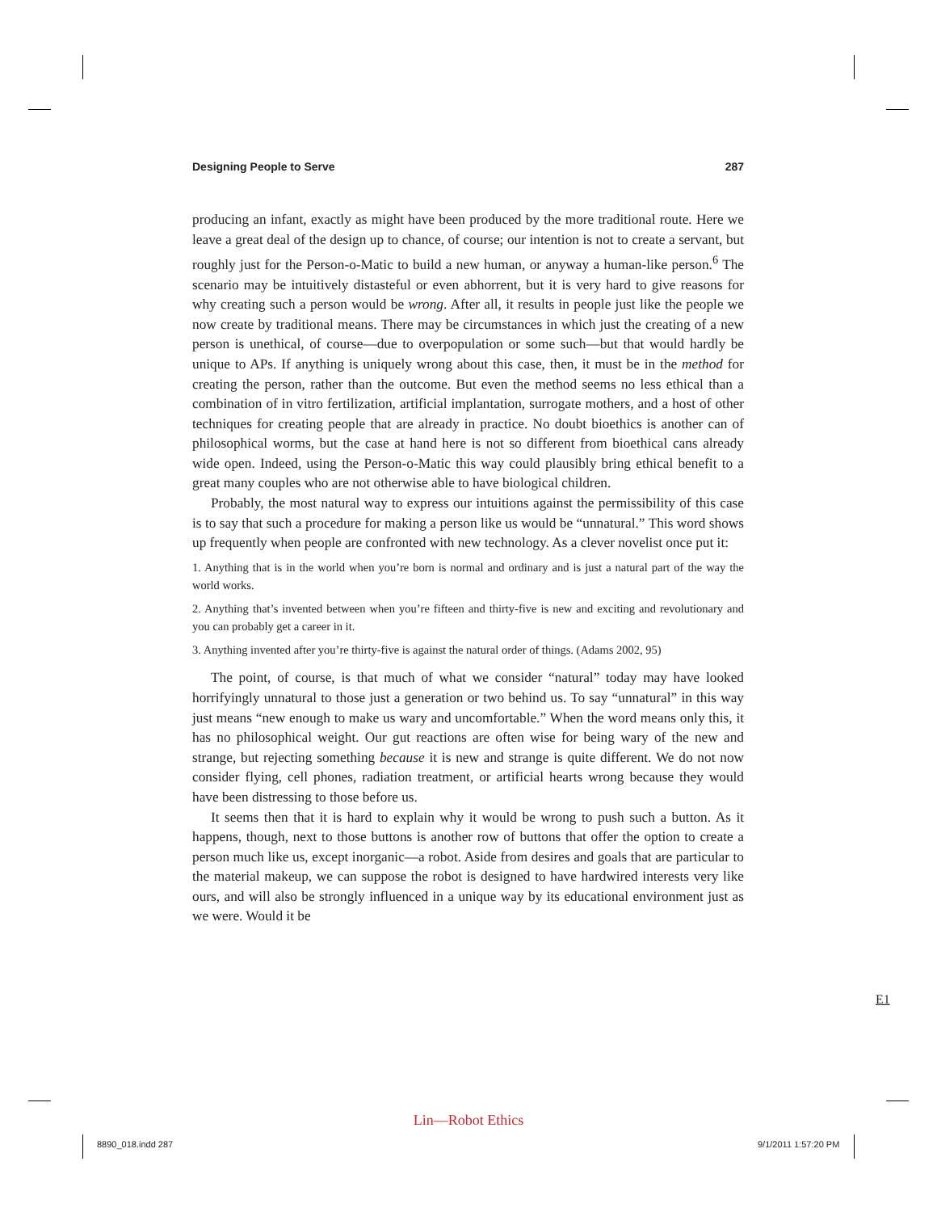Designing People to Serve 287
producing an infant, exactly as might have been produced by the more traditional route. Here we leave a great deal of the design up to chance, of course; our intention is not to create a servant, but roughly just for the Person-o-Matic to build a new human, or anyway a human-like person.<sup>6</sup> The scenario may be intuitively distasteful or even abhorrent, but it is very hard to give reasons for why creating such a person would be wrong. After all, it results in people just like the people we now create by traditional means. There may be circumstances in which just the creating of a new person is unethical, of course—due to overpopulation or some such—but that would hardly be unique to APs. If anything is uniquely wrong about this case, then, it must be in the method for creating the person, rather than the outcome. But even the method seems no less ethical than a combination of in vitro fertilization, artificial implantation, surrogate mothers, and a host of other techniques for creating people that are already in practice. No doubt bioethics is another can of philosophical worms, but the case at hand here is not so different from bioethical cans already wide open. Indeed, using the Person-o-Matic this way could plausibly bring ethical benefit to a great many couples who are not otherwise able to have biological children.
Probably, the most natural way to express our intuitions against the permissibility of this case is to say that such a procedure for making a person like us would be “unnatural.” This word shows up frequently when people are confronted with new technology. As a clever novelist once put it:
1. Anything that is in the world when you’re born is normal and ordinary and is just a natural part of the way the world works.
2. Anything that’s invented between when you’re fifteen and thirty-five is new and exciting and revolutionary and you can probably get a career in it.
3. Anything invented after you’re thirty-five is against the natural order of things. (Adams 2002, 95)
The point, of course, is that much of what we consider “natural” today may have looked horrifyingly unnatural to those just a generation or two behind us. To say “unnatural” in this way just means “new enough to make us wary and uncomfortable.” When the word means only this, it has no philosophical weight. Our gut reactions are often wise for being wary of the new and strange, but rejecting something because it is new and strange is quite different. We do not now consider flying, cell phones, radiation treatment, or artificial hearts wrong because they would have been distressing to those before us.
It seems then that it is hard to explain why it would be wrong to push such a button. As it happens, though, next to those buttons is another row of buttons that offer the option to create a person much like us, except inorganic—a robot. Aside from desires and goals that are particular to the material makeup, we can suppose the robot is designed to have hardwired interests very like ours, and will also be strongly influenced in a unique way by its educational environment just as we were. Would it be
E1
Lin—Robot Ethics
8890_018.indd 287 9/1/2011 1:57:20 PM